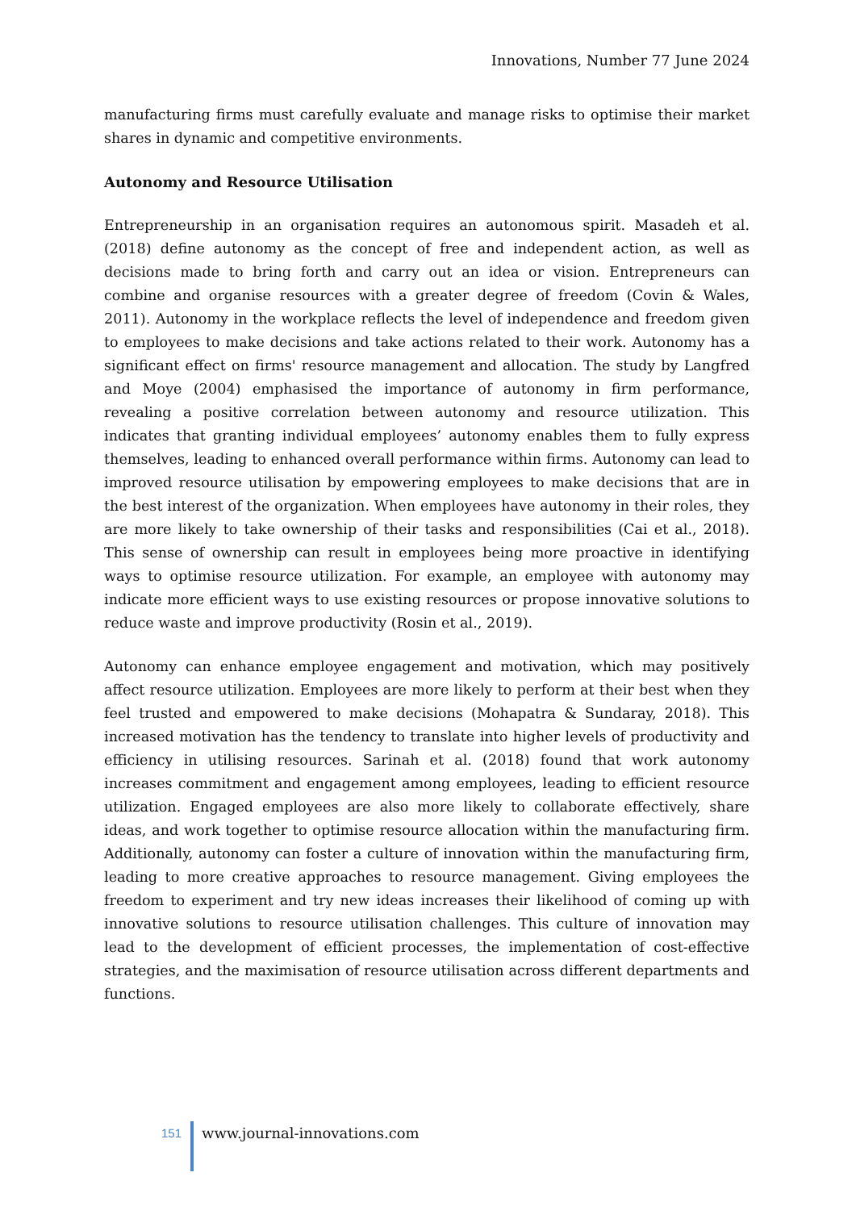Innovations, Number 77 June 2024
manufacturing firms must carefully evaluate and manage risks to optimise their market shares in dynamic and competitive environments.
Autonomy and Resource Utilisation
Entrepreneurship in an organisation requires an autonomous spirit. Masadeh et al. (2018) define autonomy as the concept of free and independent action, as well as decisions made to bring forth and carry out an idea or vision. Entrepreneurs can combine and organise resources with a greater degree of freedom (Covin & Wales, 2011). Autonomy in the workplace reflects the level of independence and freedom given to employees to make decisions and take actions related to their work. Autonomy has a significant effect on firms' resource management and allocation. The study by Langfred and Moye (2004) emphasised the importance of autonomy in firm performance, revealing a positive correlation between autonomy and resource utilization. This indicates that granting individual employees’ autonomy enables them to fully express themselves, leading to enhanced overall performance within firms. Autonomy can lead to improved resource utilisation by empowering employees to make decisions that are in the best interest of the organization. When employees have autonomy in their roles, they are more likely to take ownership of their tasks and responsibilities (Cai et al., 2018). This sense of ownership can result in employees being more proactive in identifying ways to optimise resource utilization. For example, an employee with autonomy may indicate more efficient ways to use existing resources or propose innovative solutions to reduce waste and improve productivity (Rosin et al., 2019).
Autonomy can enhance employee engagement and motivation, which may positively affect resource utilization. Employees are more likely to perform at their best when they feel trusted and empowered to make decisions (Mohapatra & Sundaray, 2018). This increased motivation has the tendency to translate into higher levels of productivity and efficiency in utilising resources. Sarinah et al. (2018) found that work autonomy increases commitment and engagement among employees, leading to efficient resource utilization. Engaged employees are also more likely to collaborate effectively, share ideas, and work together to optimise resource allocation within the manufacturing firm. Additionally, autonomy can foster a culture of innovation within the manufacturing firm, leading to more creative approaches to resource management. Giving employees the freedom to experiment and try new ideas increases their likelihood of coming up with innovative solutions to resource utilisation challenges. This culture of innovation may lead to the development of efficient processes, the implementation of cost-effective strategies, and the maximisation of resource utilisation across different departments and functions.
151
www.journal-innovations.com